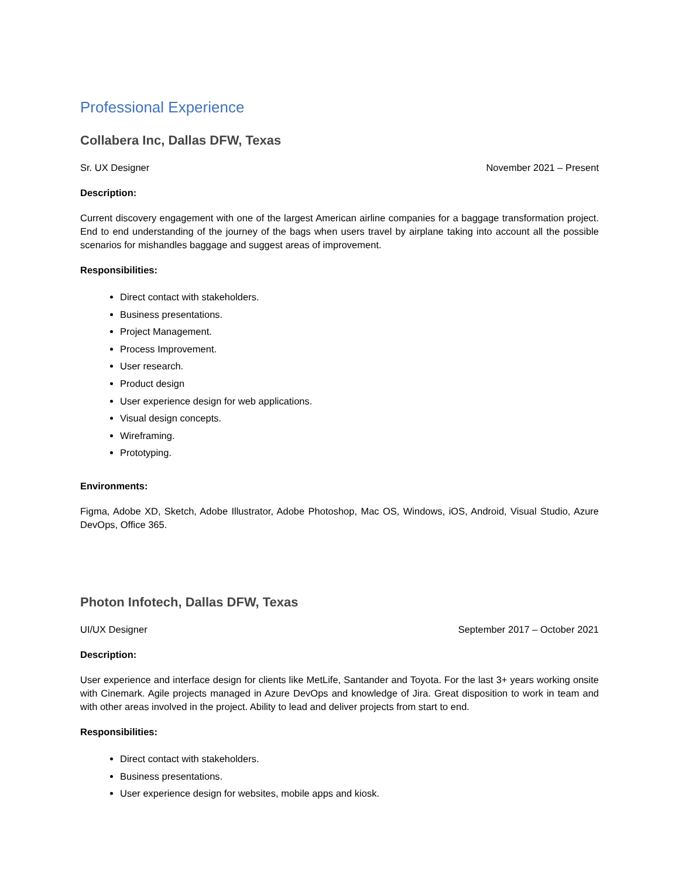Professional Experience
Collabera Inc, Dallas DFW, Texas
Sr. UX Designer November 2021 – Present
Description:
Current discovery engagement with one of the largest American airline companies for a baggage transformation project. End to end understanding of the journey of the bags when users travel by airplane taking into account all the possible scenarios for mishandles baggage and suggest areas of improvement.
Responsibilities:
Direct contact with stakeholders.
Business presentations.
Project Management.
Process Improvement.
User research.
Product design
User experience design for web applications.
Visual design concepts.
Wireframing.
Prototyping.
Environments:
Figma, Adobe XD, Sketch, Adobe Illustrator, Adobe Photoshop, Mac OS, Windows, iOS, Android, Visual Studio, Azure DevOps, Office 365.
Photon Infotech, Dallas DFW, Texas
UI/UX Designer September 2017 – October 2021
Description:
User experience and interface design for clients like MetLife, Santander and Toyota. For the last 3+ years working onsite with Cinemark. Agile projects managed in Azure DevOps and knowledge of Jira. Great disposition to work in team and with other areas involved in the project. Ability to lead and deliver projects from start to end.
Responsibilities:
Direct contact with stakeholders.
Business presentations.
User experience design for websites, mobile apps and kiosk.